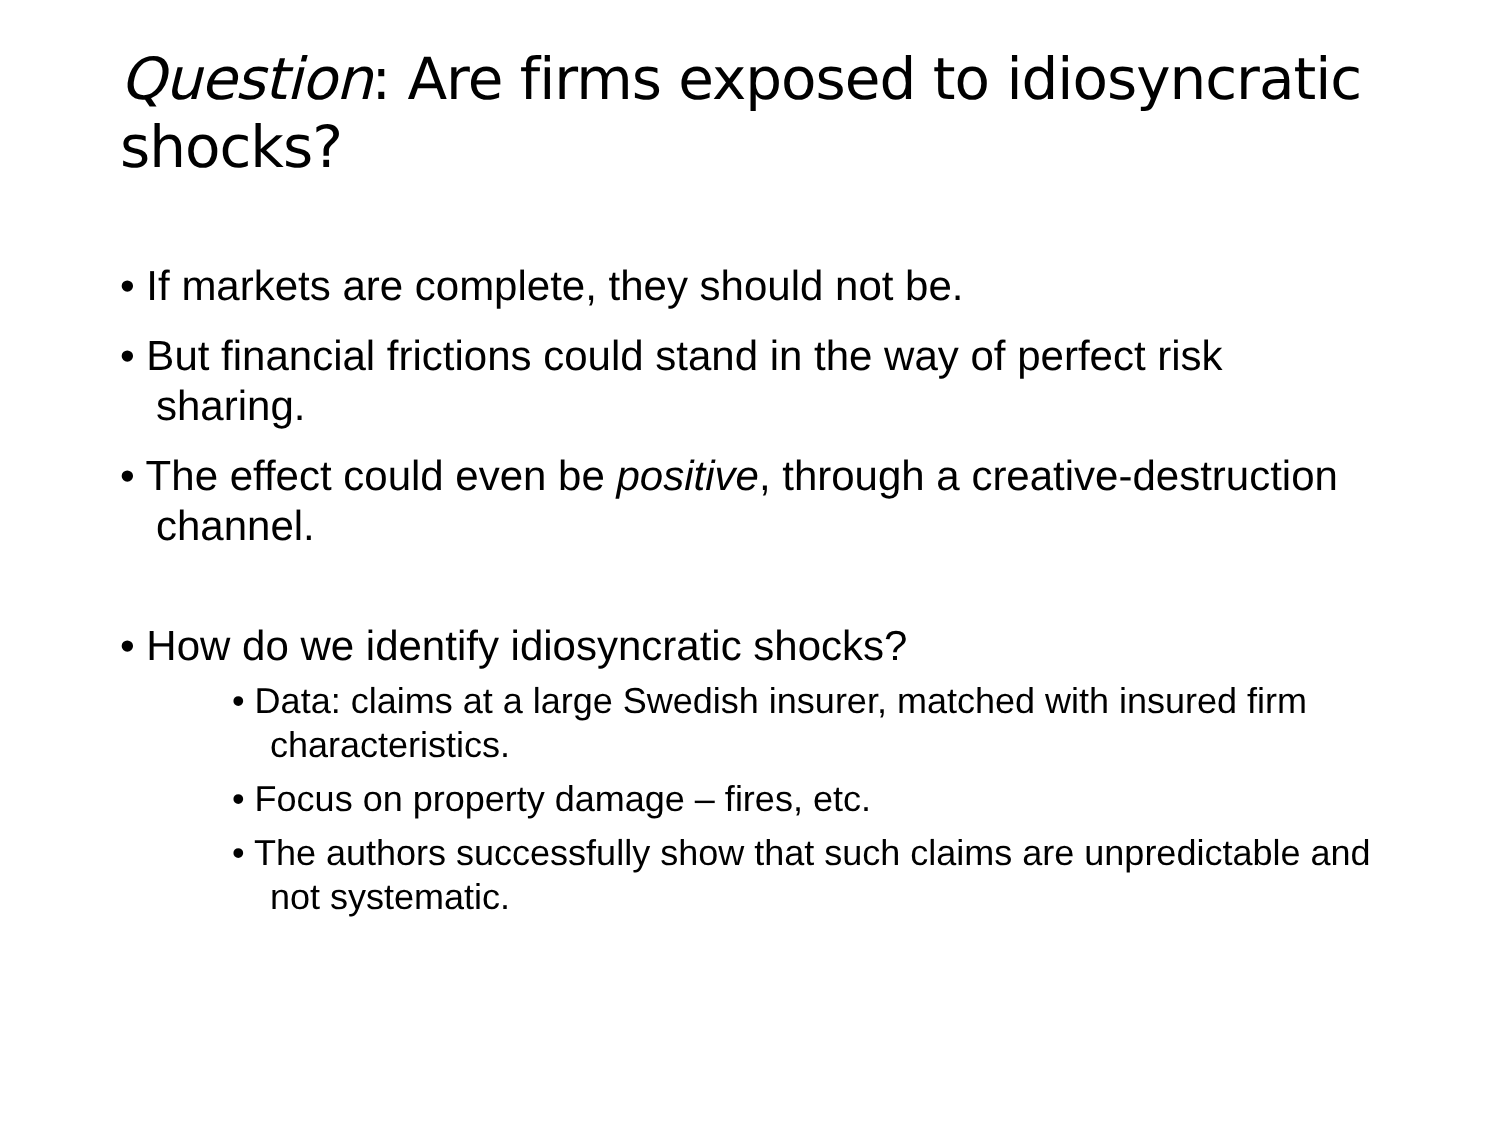Question: Are firms exposed to idiosyncratic shocks?
• If markets are complete, they should not be.
• But financial frictions could stand in the way of perfect risk sharing.
• The effect could even be positive, through a creative-destruction channel.
• How do we identify idiosyncratic shocks?
• Data: claims at a large Swedish insurer, matched with insured firm characteristics.
• Focus on property damage – fires, etc.
• The authors successfully show that such claims are unpredictable and not systematic.